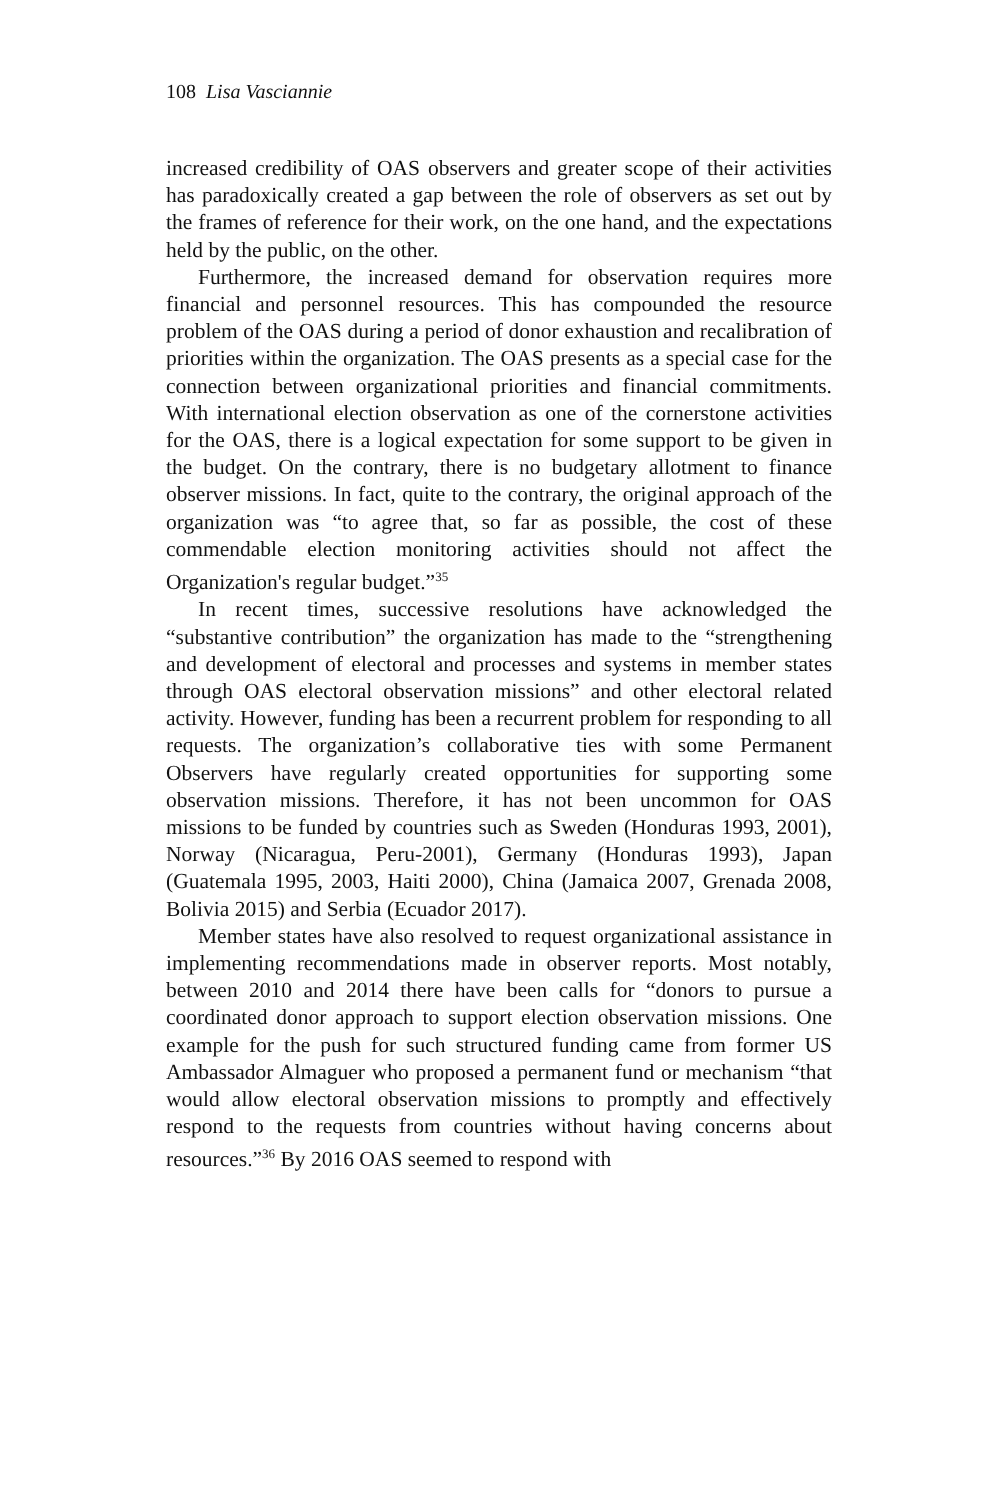108 Lisa Vasciannie
increased credibility of OAS observers and greater scope of their activities has paradoxically created a gap between the role of observers as set out by the frames of reference for their work, on the one hand, and the expectations held by the public, on the other.
Furthermore, the increased demand for observation requires more financial and personnel resources. This has compounded the resource problem of the OAS during a period of donor exhaustion and recalibration of priorities within the organization. The OAS presents as a special case for the connection between organizational priorities and financial commitments. With international election observation as one of the cornerstone activities for the OAS, there is a logical expectation for some support to be given in the budget. On the contrary, there is no budgetary allotment to finance observer missions. In fact, quite to the contrary, the original approach of the organization was “to agree that, so far as possible, the cost of these commendable election monitoring activities should not affect the Organization's regular budget.”<sup>35</sup>
In recent times, successive resolutions have acknowledged the “substantive contribution” the organization has made to the “strengthening and development of electoral and processes and systems in member states through OAS electoral observation missions” and other electoral related activity. However, funding has been a recurrent problem for responding to all requests. The organization’s collaborative ties with some Permanent Observers have regularly created opportunities for supporting some observation missions. Therefore, it has not been uncommon for OAS missions to be funded by countries such as Sweden (Honduras 1993, 2001), Norway (Nicaragua, Peru-2001), Germany (Honduras 1993), Japan (Guatemala 1995, 2003, Haiti 2000), China (Jamaica 2007, Grenada 2008, Bolivia 2015) and Serbia (Ecuador 2017).
Member states have also resolved to request organizational assistance in implementing recommendations made in observer reports. Most notably, between 2010 and 2014 there have been calls for “donors to pursue a coordinated donor approach to support election observation missions. One example for the push for such structured funding came from former US Ambassador Almaguer who proposed a permanent fund or mechanism “that would allow electoral observation missions to promptly and effectively respond to the requests from countries without having concerns about resources.”<sup>36</sup> By 2016 OAS seemed to respond with